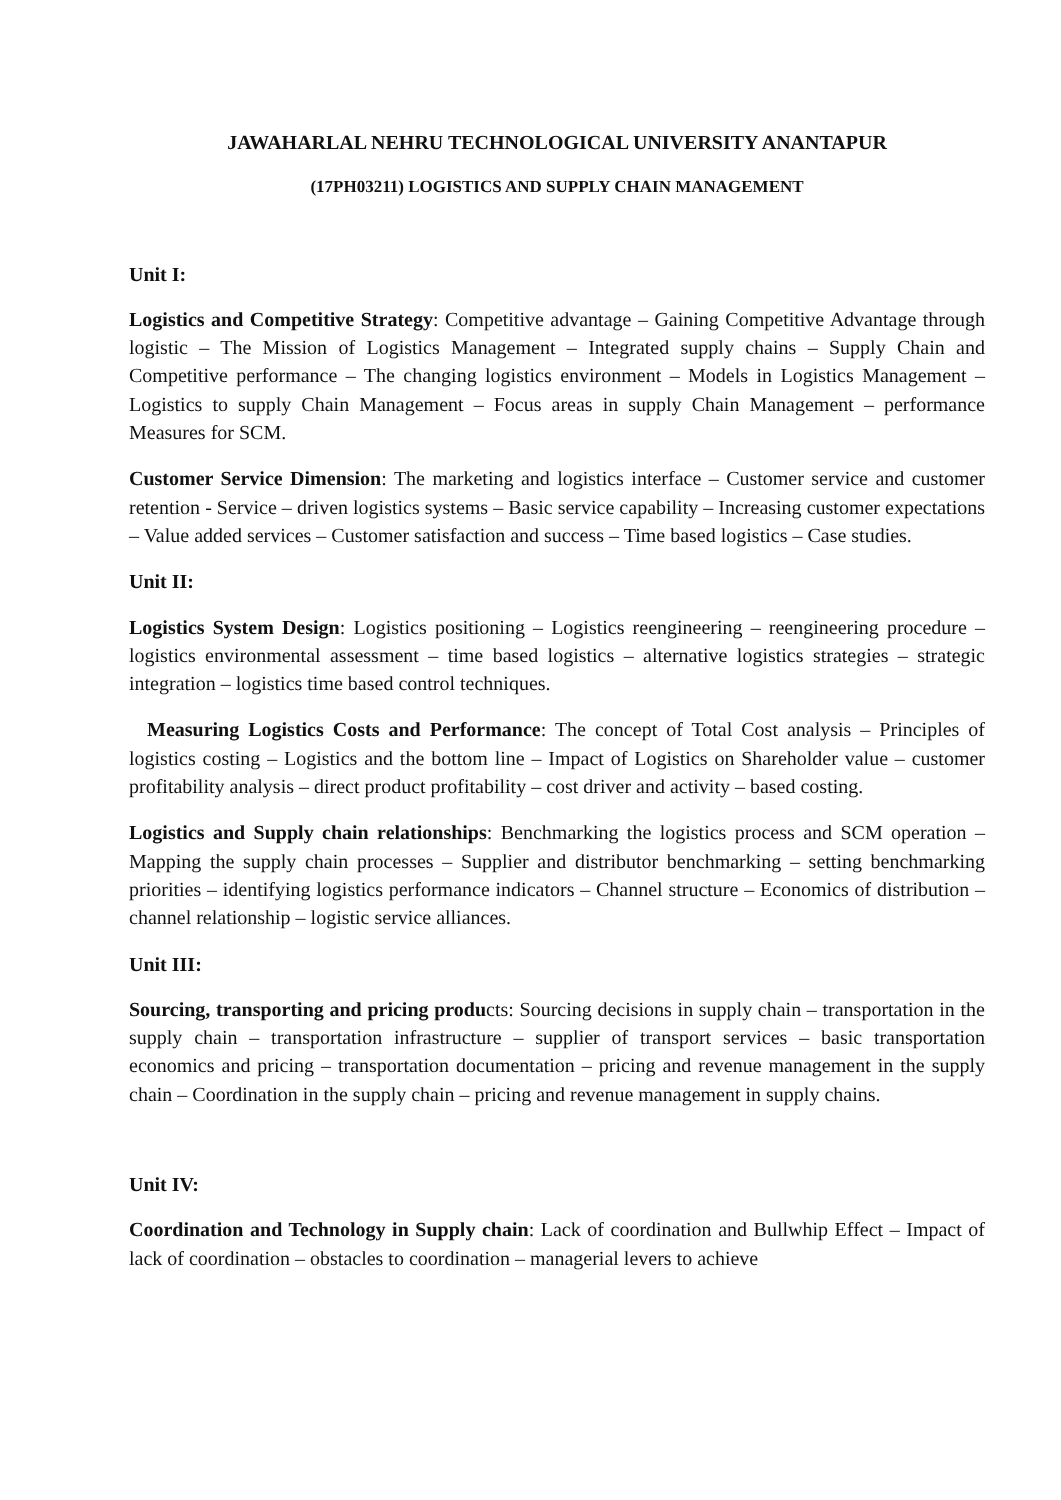JAWAHARLAL NEHRU TECHNOLOGICAL UNIVERSITY ANANTAPUR
(17PH03211) LOGISTICS AND SUPPLY CHAIN MANAGEMENT
Unit I:
Logistics and Competitive Strategy: Competitive advantage – Gaining Competitive Advantage through logistic – The Mission of Logistics Management – Integrated supply chains – Supply Chain and Competitive performance – The changing logistics environment – Models in Logistics Management – Logistics to supply Chain Management – Focus areas in supply Chain Management – performance Measures for SCM.
Customer Service Dimension: The marketing and logistics interface – Customer service and customer retention - Service – driven logistics systems – Basic service capability – Increasing customer expectations – Value added services – Customer satisfaction and success – Time based logistics – Case studies.
Unit II:
Logistics System Design: Logistics positioning – Logistics reengineering – reengineering procedure – logistics environmental assessment – time based logistics – alternative logistics strategies – strategic integration – logistics time based control techniques.
Measuring Logistics Costs and Performance: The concept of Total Cost analysis – Principles of logistics costing – Logistics and the bottom line – Impact of Logistics on Shareholder value – customer profitability analysis – direct product profitability – cost driver and activity – based costing.
Logistics and Supply chain relationships: Benchmarking the logistics process and SCM operation – Mapping the supply chain processes – Supplier and distributor benchmarking – setting benchmarking priorities – identifying logistics performance indicators – Channel structure – Economics of distribution – channel relationship – logistic service alliances.
Unit III:
Sourcing, transporting and pricing products: Sourcing decisions in supply chain – transportation in the supply chain – transportation infrastructure – supplier of transport services – basic transportation economics and pricing – transportation documentation – pricing and revenue management in the supply chain – Coordination in the supply chain – pricing and revenue management in supply chains.
Unit IV:
Coordination and Technology in Supply chain: Lack of coordination and Bullwhip Effect – Impact of lack of coordination – obstacles to coordination – managerial levers to achieve